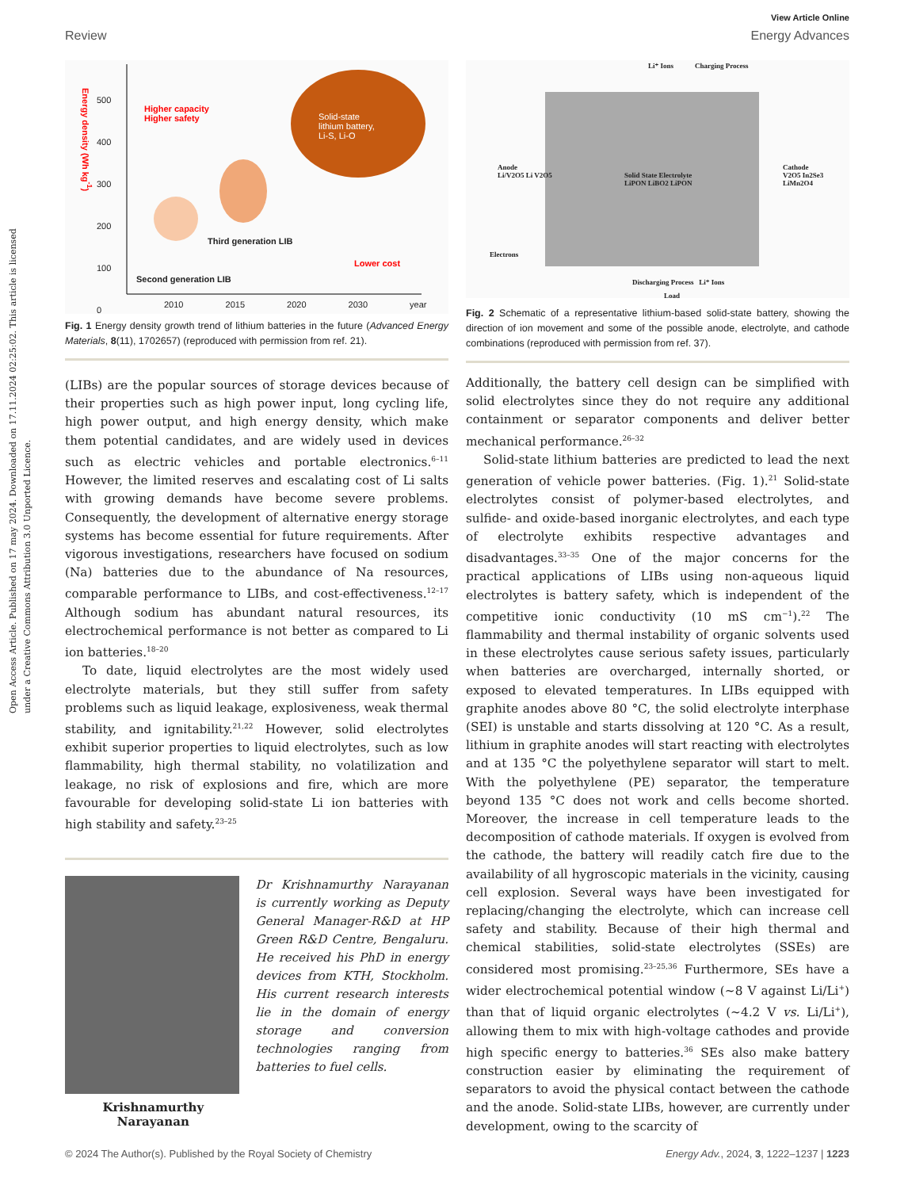Open Access Article. Published on 17 may 2024. Downloaded on 17.11.2024 02:25:02. This article is licensed under a Creative Commons Attribution 3.0 Unported Licence.
View Article Online
Review Energy Advances
Energy density (Wh kg<sup>-1</sup>)
Higher capacity
Higher safety
Solid-state
lithium battery,
Li-S, Li-O
Third generation LIB
Second generation LIB
Lower cost
500
400
300
200
100
0
2010 2015 2020 2030 year
Fig. 1 Energy density growth trend of lithium batteries in the future (Advanced Energy Materials, 8(11), 1702657) (reproduced with permission from ref. 21).
(LIBs) are the popular sources of storage devices because of their properties such as high power input, long cycling life, high power output, and high energy density, which make them potential candidates, and are widely used in devices such as electric vehicles and portable electronics.<sup>6–11</sup> However, the limited reserves and escalating cost of Li salts with growing demands have become severe problems. Consequently, the development of alternative energy storage systems has become essential for future requirements. After vigorous investigations, researchers have focused on sodium (Na) batteries due to the abundance of Na resources, comparable performance to LIBs, and cost-effectiveness.<sup>12–17</sup> Although sodium has abundant natural resources, its electrochemical performance is not better as compared to Li ion batteries.<sup>18–20</sup>
To date, liquid electrolytes are the most widely used electrolyte materials, but they still suffer from safety problems such as liquid leakage, explosiveness, weak thermal stability, and ignitability.<sup>21,22</sup> However, solid electrolytes exhibit superior properties to liquid electrolytes, such as low flammability, high thermal stability, no volatilization and leakage, no risk of explosions and fire, which are more favourable for developing solid-state Li ion batteries with high stability and safety.<sup>23–25</sup>
Krishnamurthy Narayanan
Dr Krishnamurthy Narayanan is currently working as Deputy General Manager-R&D at HP Green R&D Centre, Bengaluru. He received his PhD in energy devices from KTH, Stockholm. His current research interests lie in the domain of energy storage and conversion technologies ranging from batteries to fuel cells.
Li⁺ Ions Charging Process
Anode
Li/V2O5 Li V2O5
Solid State Electrolyte
LiPON LiBO2 LiPON
Cathode
V2O5 In2Se3 LiMn2O4
Electrons
Discharging Process Li⁺ Ions
Load
Fig. 2 Schematic of a representative lithium-based solid-state battery, showing the direction of ion movement and some of the possible anode, electrolyte, and cathode combinations (reproduced with permission from ref. 37).
Additionally, the battery cell design can be simplified with solid electrolytes since they do not require any additional containment or separator components and deliver better mechanical performance.<sup>26–32</sup>
Solid-state lithium batteries are predicted to lead the next generation of vehicle power batteries. (Fig. 1).<sup>21</sup> Solid-state electrolytes consist of polymer-based electrolytes, and sulfide- and oxide-based inorganic electrolytes, and each type of electrolyte exhibits respective advantages and disadvantages.<sup>33–35</sup> One of the major concerns for the practical applications of LIBs using non-aqueous liquid electrolytes is battery safety, which is independent of the competitive ionic conductivity (10 mS cm<sup>−1</sup>).<sup>22</sup> The flammability and thermal instability of organic solvents used in these electrolytes cause serious safety issues, particularly when batteries are overcharged, internally shorted, or exposed to elevated temperatures. In LIBs equipped with graphite anodes above 80 °C, the solid electrolyte interphase (SEI) is unstable and starts dissolving at 120 °C. As a result, lithium in graphite anodes will start reacting with electrolytes and at 135 °C the polyethylene separator will start to melt. With the polyethylene (PE) separator, the temperature beyond 135 °C does not work and cells become shorted. Moreover, the increase in cell temperature leads to the decomposition of cathode materials. If oxygen is evolved from the cathode, the battery will readily catch fire due to the availability of all hygroscopic materials in the vicinity, causing cell explosion. Several ways have been investigated for replacing/changing the electrolyte, which can increase cell safety and stability. Because of their high thermal and chemical stabilities, solid-state electrolytes (SSEs) are considered most promising.<sup>23–25,36</sup> Furthermore, SEs have a wider electrochemical potential window (∼8 V against Li/Li<sup>+</sup>) than that of liquid organic electrolytes (∼4.2 V vs. Li/Li<sup>+</sup>), allowing them to mix with high-voltage cathodes and provide high specific energy to batteries.<sup>36</sup> SEs also make battery construction easier by eliminating the requirement of separators to avoid the physical contact between the cathode and the anode. Solid-state LIBs, however, are currently under development, owing to the scarcity of
© 2024 The Author(s). Published by the Royal Society of Chemistry Energy Adv., 2024, 3, 1222–1237 | 1223